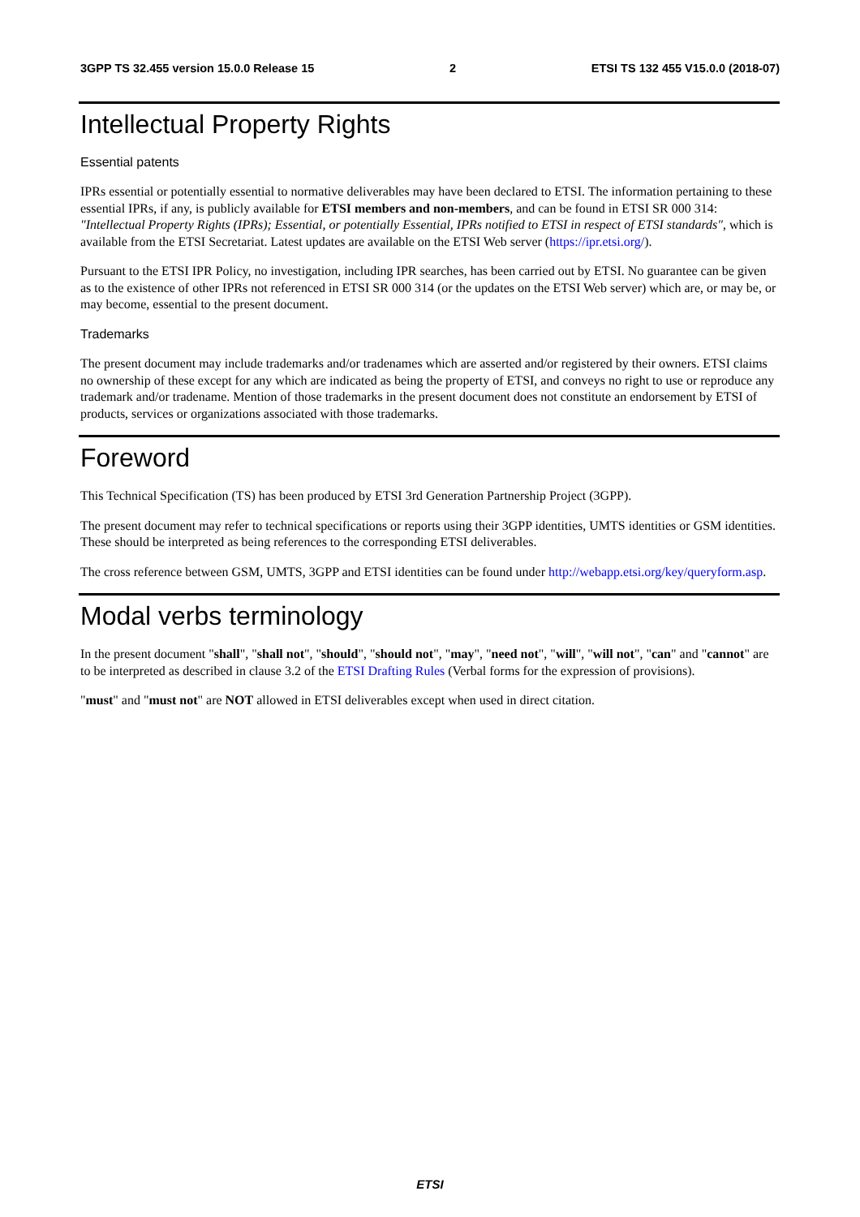3GPP TS 32.455 version 15.0.0 Release 15 2 ETSI TS 132 455 V15.0.0 (2018-07)
Intellectual Property Rights
Essential patents
IPRs essential or potentially essential to normative deliverables may have been declared to ETSI. The information pertaining to these essential IPRs, if any, is publicly available for ETSI members and non-members, and can be found in ETSI SR 000 314: "Intellectual Property Rights (IPRs); Essential, or potentially Essential, IPRs notified to ETSI in respect of ETSI standards", which is available from the ETSI Secretariat. Latest updates are available on the ETSI Web server (https://ipr.etsi.org/).
Pursuant to the ETSI IPR Policy, no investigation, including IPR searches, has been carried out by ETSI. No guarantee can be given as to the existence of other IPRs not referenced in ETSI SR 000 314 (or the updates on the ETSI Web server) which are, or may be, or may become, essential to the present document.
Trademarks
The present document may include trademarks and/or tradenames which are asserted and/or registered by their owners. ETSI claims no ownership of these except for any which are indicated as being the property of ETSI, and conveys no right to use or reproduce any trademark and/or tradename. Mention of those trademarks in the present document does not constitute an endorsement by ETSI of products, services or organizations associated with those trademarks.
Foreword
This Technical Specification (TS) has been produced by ETSI 3rd Generation Partnership Project (3GPP).
The present document may refer to technical specifications or reports using their 3GPP identities, UMTS identities or GSM identities. These should be interpreted as being references to the corresponding ETSI deliverables.
The cross reference between GSM, UMTS, 3GPP and ETSI identities can be found under http://webapp.etsi.org/key/queryform.asp.
Modal verbs terminology
In the present document "shall", "shall not", "should", "should not", "may", "need not", "will", "will not", "can" and "cannot" are to be interpreted as described in clause 3.2 of the ETSI Drafting Rules (Verbal forms for the expression of provisions).
"must" and "must not" are NOT allowed in ETSI deliverables except when used in direct citation.
ETSI